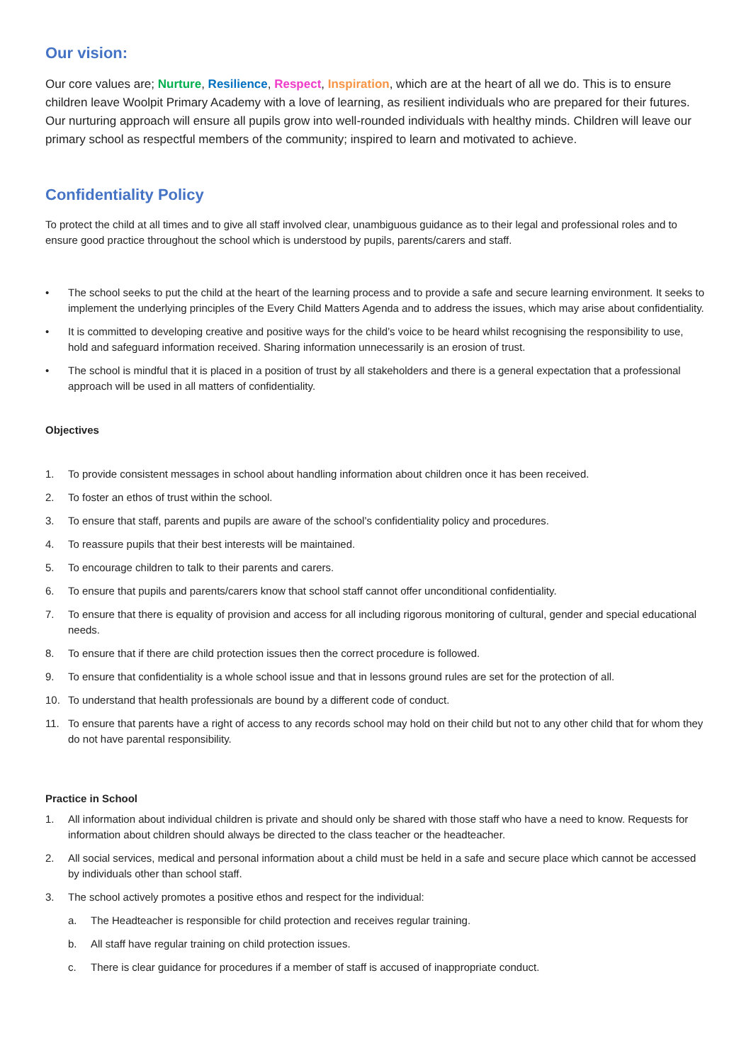Our vision:
Our core values are; Nurture, Resilience, Respect, Inspiration, which are at the heart of all we do. This is to ensure children leave Woolpit Primary Academy with a love of learning, as resilient individuals who are prepared for their futures. Our nurturing approach will ensure all pupils grow into well-rounded individuals with healthy minds. Children will leave our primary school as respectful members of the community; inspired to learn and motivated to achieve.
Confidentiality Policy
To protect the child at all times and to give all staff involved clear, unambiguous guidance as to their legal and professional roles and to ensure good practice throughout the school which is understood by pupils, parents/carers and staff.
• The school seeks to put the child at the heart of the learning process and to provide a safe and secure learning environment. It seeks to implement the underlying principles of the Every Child Matters Agenda and to address the issues, which may arise about confidentiality.
• It is committed to developing creative and positive ways for the child’s voice to be heard whilst recognising the responsibility to use, hold and safeguard information received. Sharing information unnecessarily is an erosion of trust.
• The school is mindful that it is placed in a position of trust by all stakeholders and there is a general expectation that a professional approach will be used in all matters of confidentiality.
Objectives
1. To provide consistent messages in school about handling information about children once it has been received.
2. To foster an ethos of trust within the school.
3. To ensure that staff, parents and pupils are aware of the school’s confidentiality policy and procedures.
4. To reassure pupils that their best interests will be maintained.
5. To encourage children to talk to their parents and carers.
6. To ensure that pupils and parents/carers know that school staff cannot offer unconditional confidentiality.
7. To ensure that there is equality of provision and access for all including rigorous monitoring of cultural, gender and special educational needs.
8. To ensure that if there are child protection issues then the correct procedure is followed.
9. To ensure that confidentiality is a whole school issue and that in lessons ground rules are set for the protection of all.
10. To understand that health professionals are bound by a different code of conduct.
11. To ensure that parents have a right of access to any records school may hold on their child but not to any other child that for whom they do not have parental responsibility.
Practice in School
1. All information about individual children is private and should only be shared with those staff who have a need to know. Requests for information about children should always be directed to the class teacher or the headteacher.
2. All social services, medical and personal information about a child must be held in a safe and secure place which cannot be accessed by individuals other than school staff.
3. The school actively promotes a positive ethos and respect for the individual:
a. The Headteacher is responsible for child protection and receives regular training.
b. All staff have regular training on child protection issues.
c. There is clear guidance for procedures if a member of staff is accused of inappropriate conduct.